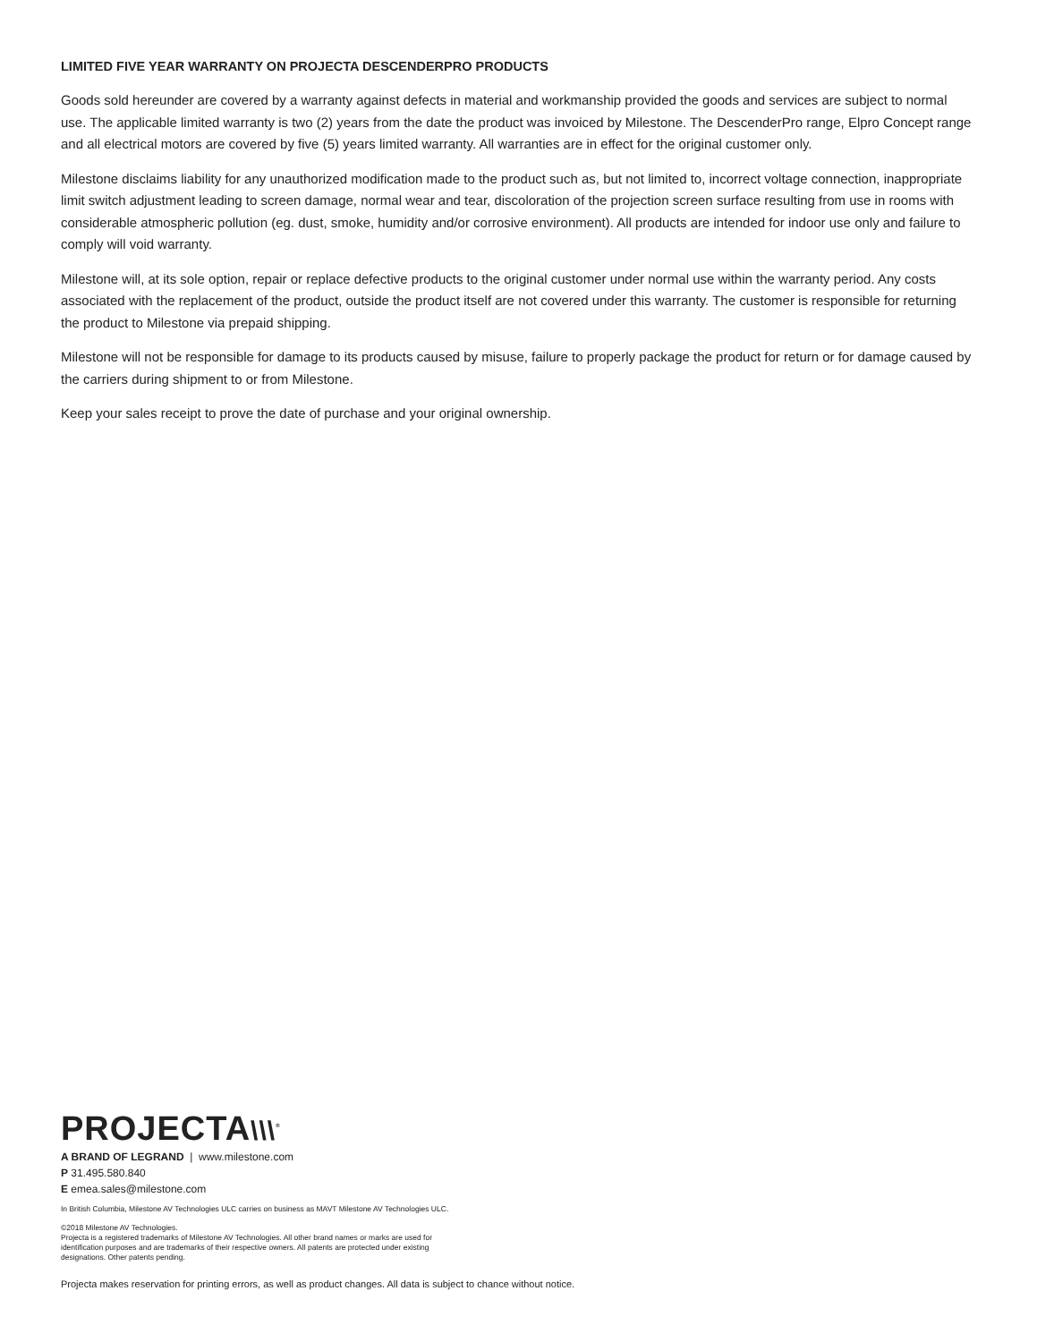LIMITED FIVE YEAR WARRANTY ON PROJECTA DESCENDERPRO PRODUCTS
Goods sold hereunder are covered by a warranty against defects in material and workmanship provided the goods and services are subject to normal use. The applicable limited warranty is two (2) years from the date the product was invoiced by Milestone. The DescenderPro range, Elpro Concept range and all electrical motors are covered by five (5) years limited warranty. All warranties are in effect for the original customer only.
Milestone disclaims liability for any unauthorized modification made to the product such as, but not limited to, incorrect voltage connection, inappropriate limit switch adjustment leading to screen damage, normal wear and tear, discoloration of the projection screen surface resulting from use in rooms with considerable atmospheric pollution (eg. dust, smoke, humidity and/or corrosive environment). All products are intended for indoor use only and failure to comply will void warranty.
Milestone will, at its sole option, repair or replace defective products to the original customer under normal use within the warranty period. Any costs associated with the replacement of the product, outside the product itself are not covered under this warranty. The customer is responsible for returning the product to Milestone via prepaid shipping.
Milestone will not be responsible for damage to its products caused by misuse, failure to properly package the product for return or for damage caused by the carriers during shipment to or from Milestone.
Keep your sales receipt to prove the date of purchase and your original ownership.
PROJECTA\\\<sup>®</sup>
A BRAND OF LEGRAND | www.milestone.com
P 31.495.580.840
E emea.sales@milestone.com
In British Columbia, Milestone AV Technologies ULC carries on business as MAVT Milestone AV Technologies ULC.
©2018 Milestone AV Technologies.
Projecta is a registered trademarks of Milestone AV Technologies. All other brand names or marks are used for
identification purposes and are trademarks of their respective owners. All patents are protected under existing
designations. Other patents pending.
Projecta makes reservation for printing errors, as well as product changes. All data is subject to chance without notice.